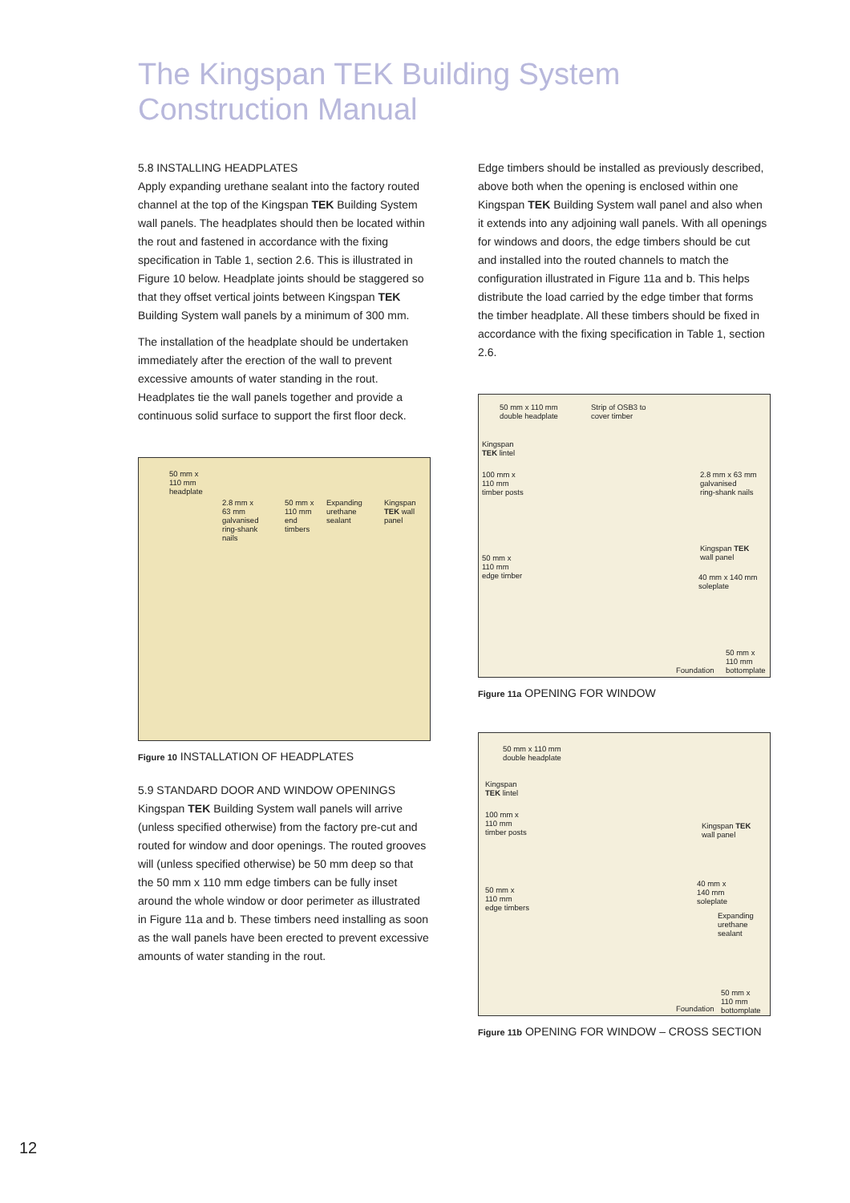The Kingspan TEK Building System
Construction Manual
5.8 INSTALLING HEADPLATES
Apply expanding urethane sealant into the factory routed channel at the top of the Kingspan TEK Building System wall panels. The headplates should then be located within the rout and fastened in accordance with the fixing specification in Table 1, section 2.6. This is illustrated in Figure 10 below. Headplate joints should be staggered so that they offset vertical joints between Kingspan TEK Building System wall panels by a minimum of 300 mm.
The installation of the headplate should be undertaken immediately after the erection of the wall to prevent excessive amounts of water standing in the rout. Headplates tie the wall panels together and provide a continuous solid surface to support the first floor deck.
50 mm x
110 mm
headplate
2.8 mm x
63 mm
galvanised
ring-shank
nails
50 mm x
110 mm
end
timbers
Expanding
urethane
sealant
Kingspan
TEK wall
panel
Figure 10 INSTALLATION OF HEADPLATES
5.9 STANDARD DOOR AND WINDOW OPENINGS
Kingspan TEK Building System wall panels will arrive (unless specified otherwise) from the factory pre-cut and routed for window and door openings. The routed grooves will (unless specified otherwise) be 50 mm deep so that the 50 mm x 110 mm edge timbers can be fully inset around the whole window or door perimeter as illustrated in Figure 11a and b. These timbers need installing as soon as the wall panels have been erected to prevent excessive amounts of water standing in the rout.
Edge timbers should be installed as previously described, above both when the opening is enclosed within one Kingspan TEK Building System wall panel and also when it extends into any adjoining wall panels. With all openings for windows and doors, the edge timbers should be cut and installed into the routed channels to match the configuration illustrated in Figure 11a and b. This helps distribute the load carried by the edge timber that forms the timber headplate. All these timbers should be fixed in accordance with the fixing specification in Table 1, section 2.6.
50 mm x 110 mm
double headplate
Strip of OSB3 to
cover timber
Kingspan
TEK lintel
100 mm x
110 mm
timber posts
2.8 mm x 63 mm
galvanised
ring-shank nails
50 mm x
110 mm
edge timber
Kingspan TEK
wall panel
40 mm x 140 mm
soleplate
Foundation
50 mm x
110 mm
bottomplate
Figure 11a OPENING FOR WINDOW
50 mm x 110 mm
double headplate
Kingspan
TEK lintel
100 mm x
110 mm
timber posts
Kingspan TEK
wall panel
50 mm x
110 mm
edge timbers
40 mm x
140 mm
soleplate
Expanding
urethane
sealant
Foundation
50 mm x
110 mm
bottomplate
Figure 11b OPENING FOR WINDOW – CROSS SECTION
12